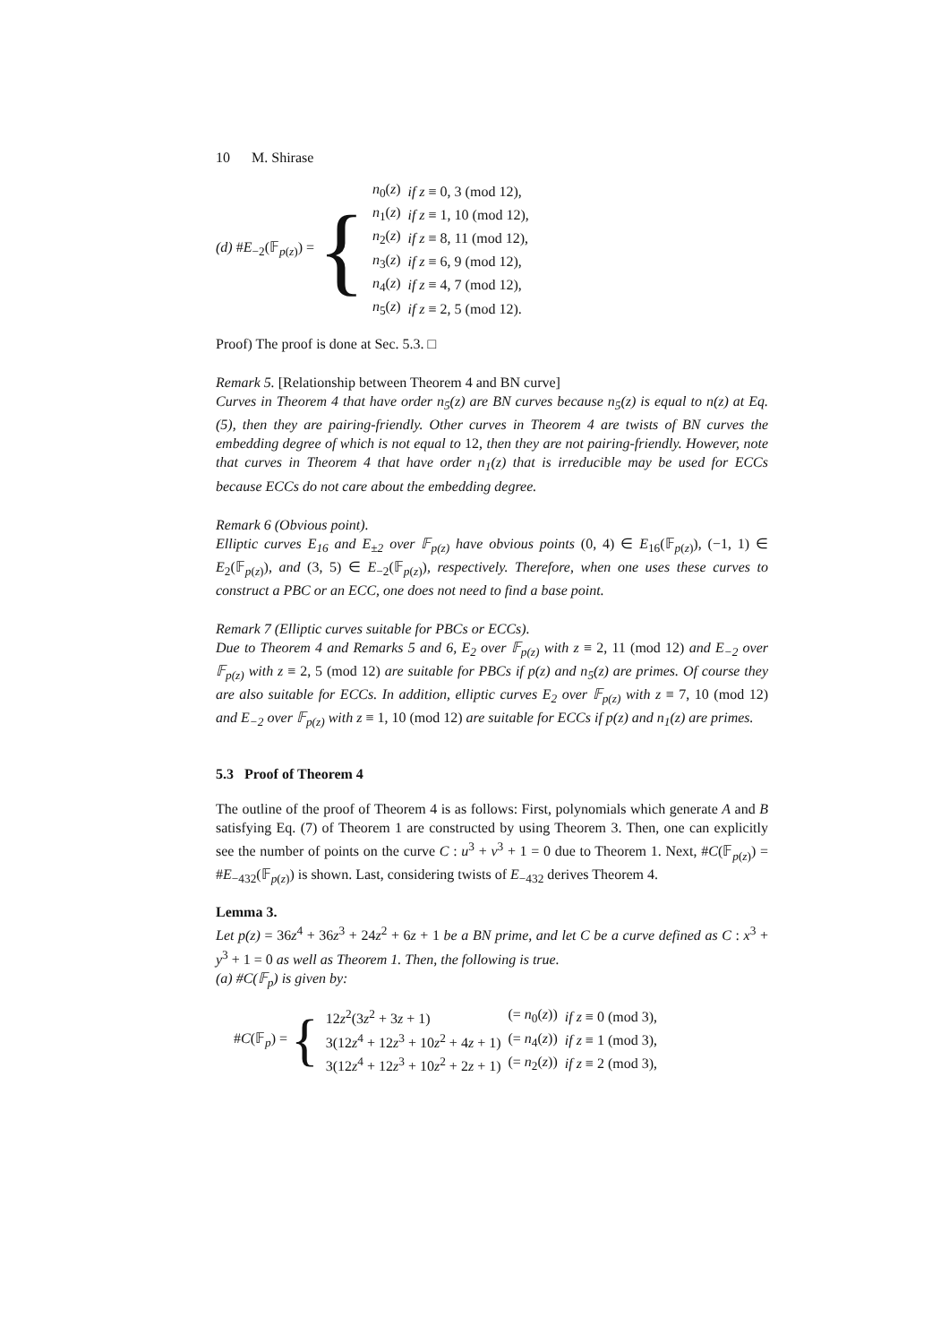10 M. Shirase
(d) #E<sub>−2</sub>(𝔽<sub>p(z)</sub>) = {
| n<sub>0</sub>( z ) | if z ≡ 0, 3 (mod 12), |
| n<sub>1</sub>( z ) | if z ≡ 1, 10 (mod 12), |
| n<sub>2</sub>( z ) | if z ≡ 8, 11 (mod 12), |
| n<sub>3</sub>( z ) | if z ≡ 6, 9 (mod 12), |
| n<sub>4</sub>( z ) | if z ≡ 4, 7 (mod 12), |
| n<sub>5</sub>( z ) | if z ≡ 2, 5 (mod 12). |
Proof) The proof is done at Sec. 5.3. □
Remark 5. [Relationship between Theorem 4 and BN curve]
Curves in Theorem 4 that have order n<sub>5</sub>(z) are BN curves because n<sub>5</sub>(z) is equal to n(z) at Eq. (5), then they are pairing-friendly. Other curves in Theorem 4 are twists of BN curves the embedding degree of which is not equal to 12, then they are not pairing-friendly. However, note that curves in Theorem 4 that have order n<sub>1</sub>(z) that is irreducible may be used for ECCs because ECCs do not care about the embedding degree.
Remark 6 (Obvious point).
Elliptic curves E<sub>16</sub> and E<sub>±2</sub> over 𝔽<sub>p(z)</sub> have obvious points (0, 4) ∈ E<sub>16</sub>(𝔽<sub>p(z)</sub>), (−1, 1) ∈ E<sub>2</sub>(𝔽<sub>p(z)</sub>), and (3, 5) ∈ E<sub>−2</sub>(𝔽<sub>p(z)</sub>), respectively. Therefore, when one uses these curves to construct a PBC or an ECC, one does not need to find a base point.
Remark 7 (Elliptic curves suitable for PBCs or ECCs).
Due to Theorem 4 and Remarks 5 and 6, E<sub>2</sub> over 𝔽<sub>p(z)</sub> with z ≡ 2, 11 (mod 12) and E<sub>−2</sub> over 𝔽<sub>p(z)</sub> with z ≡ 2, 5 (mod 12) are suitable for PBCs if p(z) and n<sub>5</sub>(z) are primes. Of course they are also suitable for ECCs. In addition, elliptic curves E<sub>2</sub> over 𝔽<sub>p(z)</sub> with z ≡ 7, 10 (mod 12) and E<sub>−2</sub> over 𝔽<sub>p(z)</sub> with z ≡ 1, 10 (mod 12) are suitable for ECCs if p(z) and n<sub>1</sub>(z) are primes.
5.3 Proof of Theorem 4
The outline of the proof of Theorem 4 is as follows: First, polynomials which generate A and B satisfying Eq. (7) of Theorem 1 are constructed by using Theorem 3. Then, one can explicitly see the number of points on the curve C : u<sup>3</sup> + v<sup>3</sup> + 1 = 0 due to Theorem 1. Next, #C(𝔽<sub>p(z)</sub>) = #E<sub>−432</sub>(𝔽<sub>p(z)</sub>) is shown. Last, considering twists of E<sub>−432</sub> derives Theorem 4.
Lemma 3.
Let p(z) = 36z<sup>4</sup> + 36z<sup>3</sup> + 24z<sup>2</sup> + 6z + 1 be a BN prime, and let C be a curve defined as C : x<sup>3</sup> + y<sup>3</sup> + 1 = 0 as well as Theorem 1. Then, the following is true.
(a) #C(𝔽<sub>p</sub>) is given by:
#C(𝔽<sub>p</sub>) = {
| 12 z<sup>2</sup>(3 z<sup>2</sup> + 3 z + 1) | (= n<sub>0</sub>( z )) | if z ≡ 0 (mod 3), |
| 3(12 z<sup>4</sup> + 12 z<sup>3</sup> + 10 z<sup>2</sup> + 4 z + 1) | (= n<sub>4</sub>( z )) | if z ≡ 1 (mod 3), |
| 3(12 z<sup>4</sup> + 12 z<sup>3</sup> + 10 z<sup>2</sup> + 2 z + 1) | (= n<sub>2</sub>( z )) | if z ≡ 2 (mod 3), |